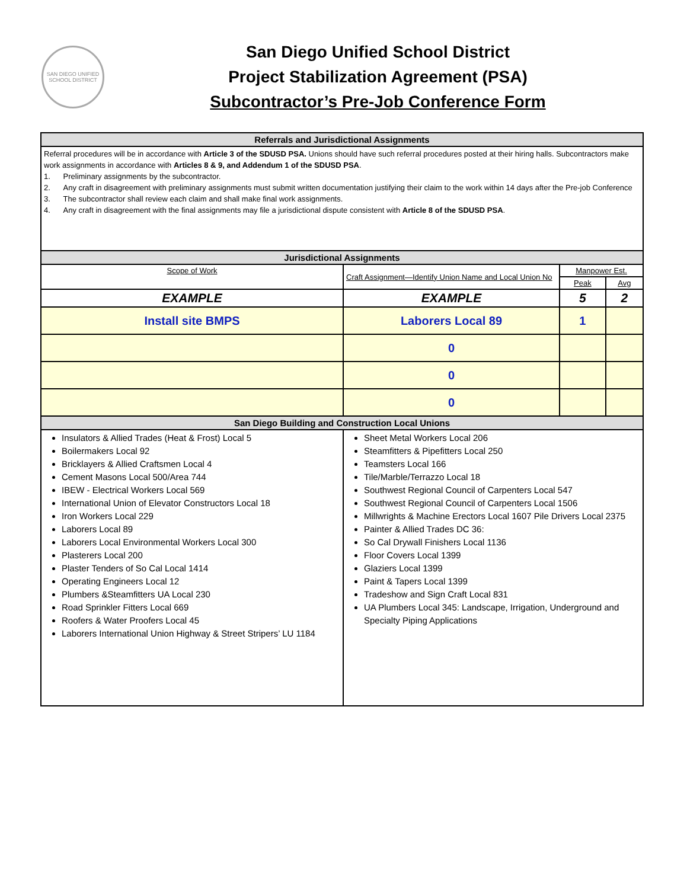SAN DIEGO UNIFIED SCHOOL DISTRICT
San Diego Unified School District
Project Stabilization Agreement (PSA)
Subcontractor’s Pre-Job Conference Form
| Referrals and Jurisdictional Assignments | | | |
| Referral procedures will be in accordance with Article 3 of the SDUSD PSA. Unions should have such referral procedures posted at their hiring halls. Subcontractors make work assignments in accordance with Articles 8 & 9, and Addendum 1 of the SDUSD PSA . 1. Preliminary assignments by the subcontractor. 2. Any craft in disagreement with preliminary assignments must submit written documentation justifying their claim to the work within 14 days after the Pre-job Conference 3. The subcontractor shall review each claim and shall make final work assignments. 4. Any craft in disagreement with the final assignments may file a jurisdictional dispute consistent with Article 8 of the SDUSD PSA . | | | |
| Jurisdictional Assignments | | | |
| Scope of Work | Craft Assignment—Identify Union Name and Local Union No | Manpower Est. | |
| | | Peak | Avg |
| EXAMPLE | EXAMPLE | 5 | 2 |
| Install site BMPS | Laborers Local 89 | 1 | |
| | 0 | | |
| | 0 | | |
| | 0 | | |
| San Diego Building and Construction Local Unions | | | |
| Insulators & Allied Trades (Heat & Frost) Local 5 Boilermakers Local 92 Bricklayers & Allied Craftsmen Local 4 Cement Masons Local 500/Area 744 IBEW - Electrical Workers Local 569 International Union of Elevator Constructors Local 18 Iron Workers Local 229 Laborers Local 89 Laborers Local Environmental Workers Local 300 Plasterers Local 200 Plaster Tenders of So Cal Local 1414 Operating Engineers Local 12 Plumbers &Steamfitters UA Local 230 Road Sprinkler Fitters Local 669 Roofers & Water Proofers Local 45 Laborers International Union Highway & Street Stripers’ LU 1184 | Sheet Metal Workers Local 206 Steamfitters & Pipefitters Local 250 Teamsters Local 166 Tile/Marble/Terrazzo Local 18 Southwest Regional Council of Carpenters Local 547 Southwest Regional Council of Carpenters Local 1506 Millwrights & Machine Erectors Local 1607 Pile Drivers Local 2375 Painter & Allied Trades DC 36: So Cal Drywall Finishers Local 1136 Floor Covers Local 1399 Glaziers Local 1399 Paint & Tapers Local 1399 Tradeshow and Sign Craft Local 831 UA Plumbers Local 345: Landscape, Irrigation, Underground and Specialty Piping Applications | | |